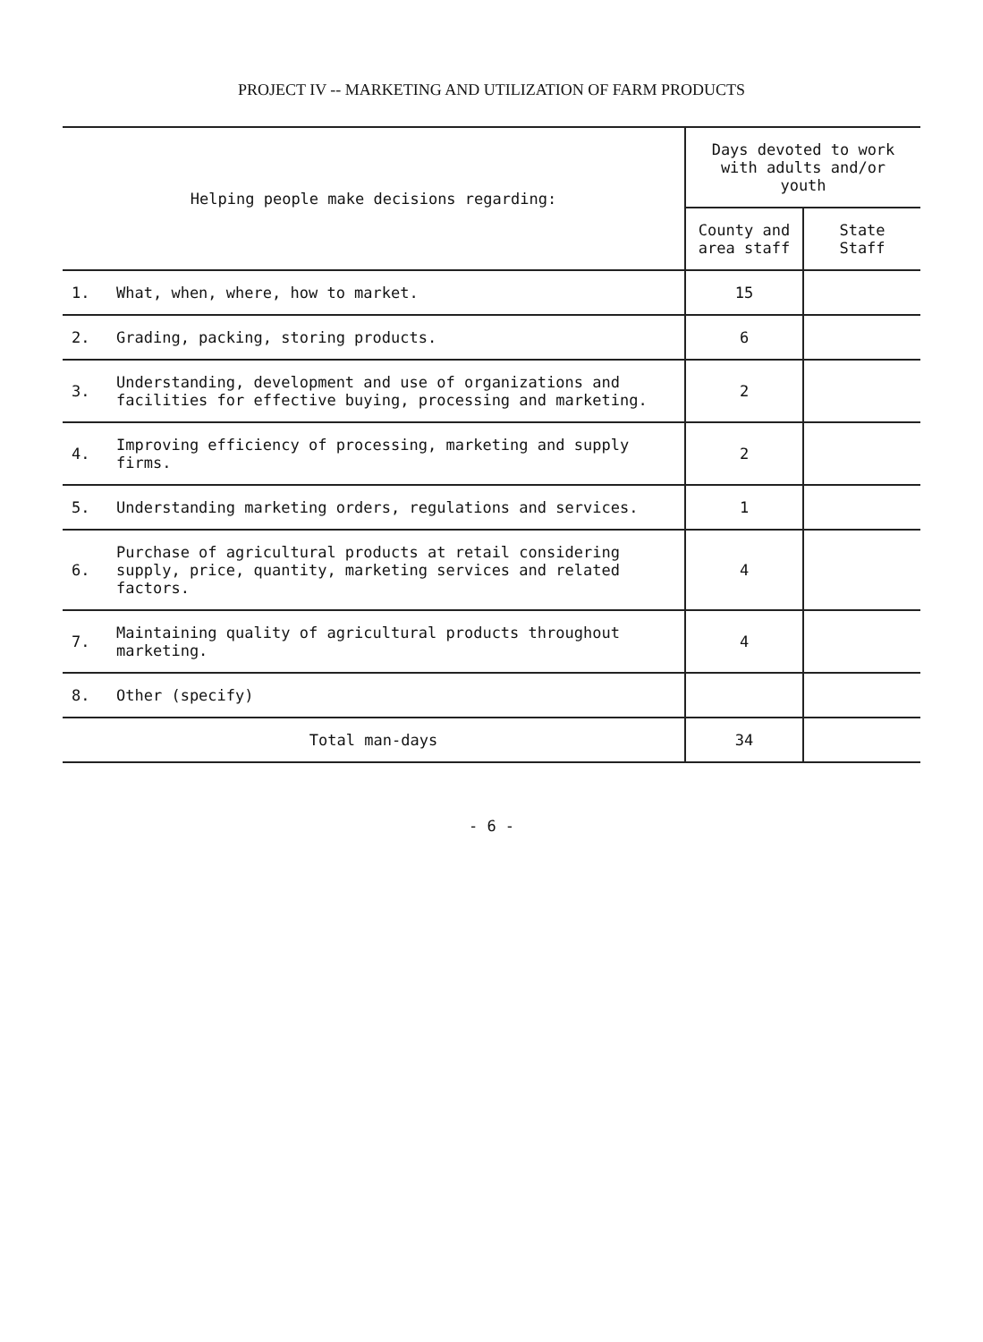PROJECT IV -- MARKETING AND UTILIZATION OF FARM PRODUCTS
| Helping people make decisions regarding: | | Days devoted to work with adults and/or youth | |
| --- | --- | --- | --- |
| | | County and area staff | State Staff |
| 1. | What, when, where, how to market. | 15 | |
| 2. | Grading, packing, storing products. | 6 | |
| 3. | Understanding, development and use of organizations and facilities for effective buying, processing and marketing. | 2 | |
| 4. | Improving efficiency of processing, marketing and supply firms. | 2 | |
| 5. | Understanding marketing orders, regulations and services. | 1 | |
| 6. | Purchase of agricultural products at retail considering supply, price, quantity, marketing services and related factors. | 4 | |
| 7. | Maintaining quality of agricultural products throughout marketing. | 4 | |
| 8. | Other (specify) | | |
| Total man-days | | 34 | |
- 6 -